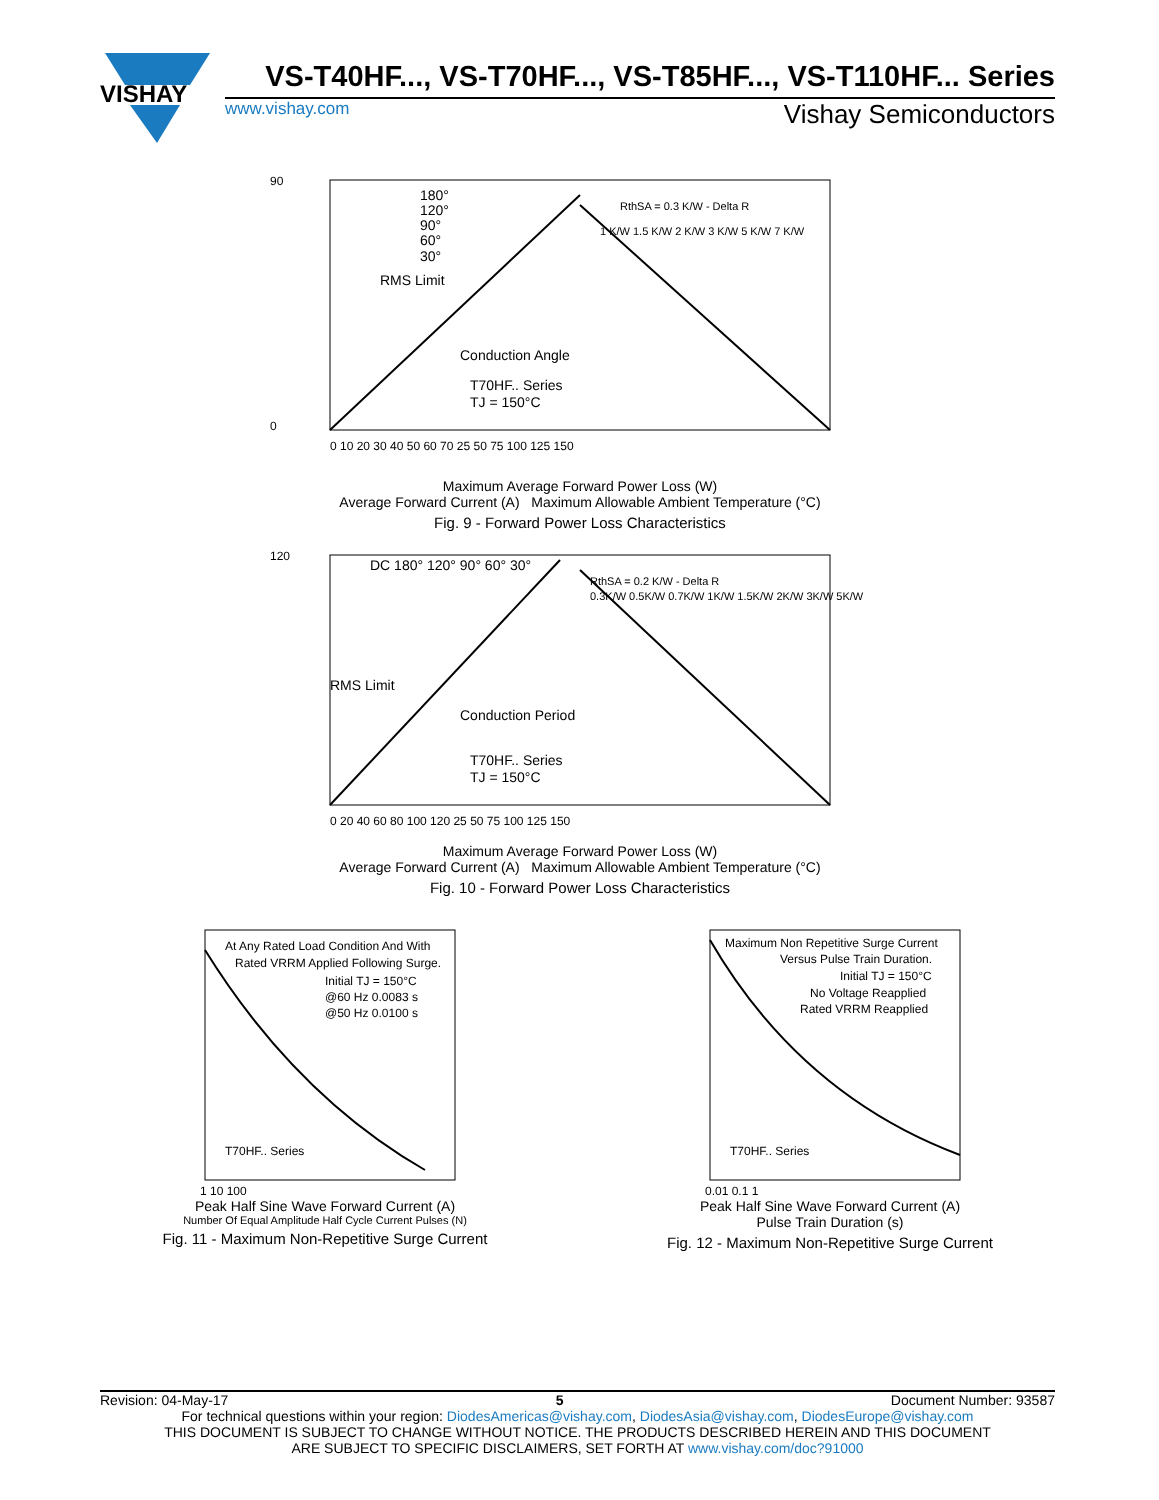VISHAY
VS-T40HF..., VS-T70HF..., VS-T85HF..., VS-T110HF... Series
www.vishay.com Vishay Semiconductors
180°
120°
90°
60°
30°
RMS Limit
Conduction Angle
T70HF.. Series
TJ = 150°C
90
0
0 10 20 30 40 50 60 70 25 50 75 100 125 150
1 K/W 1.5 K/W 2 K/W 3 K/W 5 K/W 7 K/W
RthSA = 0.3 K/W - Delta R
Maximum Average Forward Power Loss (W)
Average Forward Current (A) Maximum Allowable Ambient Temperature (°C)
Fig. 9 - Forward Power Loss Characteristics
DC 180° 120° 90° 60° 30°
RMS Limit
Conduction Period
T70HF.. Series
TJ = 150°C
120
0 20 40 60 80 100 120 25 50 75 100 125 150
0.3K/W 0.5K/W 0.7K/W 1K/W 1.5K/W 2K/W 3K/W 5K/W
RthSA = 0.2 K/W - Delta R
Maximum Average Forward Power Loss (W)
Average Forward Current (A) Maximum Allowable Ambient Temperature (°C)
Fig. 10 - Forward Power Loss Characteristics
At Any Rated Load Condition And With
Rated VRRM Applied Following Surge.
Initial TJ = 150°C
@60 Hz 0.0083 s
@50 Hz 0.0100 s
T70HF.. Series
1 10 100
Peak Half Sine Wave Forward Current (A)
Number Of Equal Amplitude Half Cycle Current Pulses (N)
Fig. 11 - Maximum Non-Repetitive Surge Current
Maximum Non Repetitive Surge Current
Versus Pulse Train Duration.
Initial TJ = 150°C
No Voltage Reapplied
Rated VRRM Reapplied
T70HF.. Series
0.01 0.1 1
Peak Half Sine Wave Forward Current (A)
Pulse Train Duration (s)
Fig. 12 - Maximum Non-Repetitive Surge Current
Revision: 04-May-17 5 Document Number: 93587
For technical questions within your region: DiodesAmericas@vishay.com, DiodesAsia@vishay.com, DiodesEurope@vishay.com
THIS DOCUMENT IS SUBJECT TO CHANGE WITHOUT NOTICE. THE PRODUCTS DESCRIBED HEREIN AND THIS DOCUMENT
ARE SUBJECT TO SPECIFIC DISCLAIMERS, SET FORTH AT www.vishay.com/doc?91000